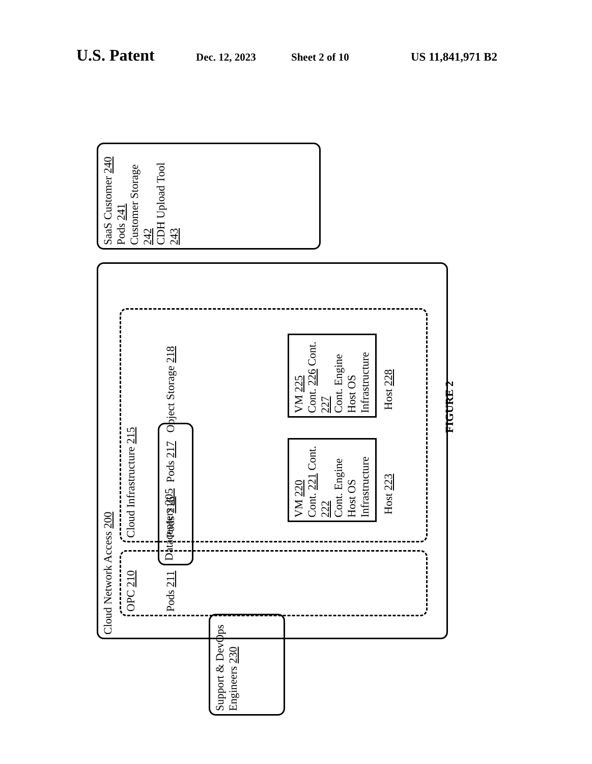U.S. Patent Dec. 12, 2023 Sheet 2 of 10 US 11,841,971 B2
Cloud Network Access 200
Datacenters 205
OPC 210
Pods 211
Cloud Infrastructure 215
Pods 216 Pods 217 Object Storage 218
VM 220
Cont. 221 Cont. 222
Cont. Engine
Host OS
Infrastructure
VM 225
Cont. 226 Cont. 227
Cont. Engine
Host OS
Infrastructure
Host 223 Host 228
SaaS Customer 240
Pods 241
Customer Storage 242
CDH Upload Tool 243
Support & DevOps Engineers 230
FIGURE 2